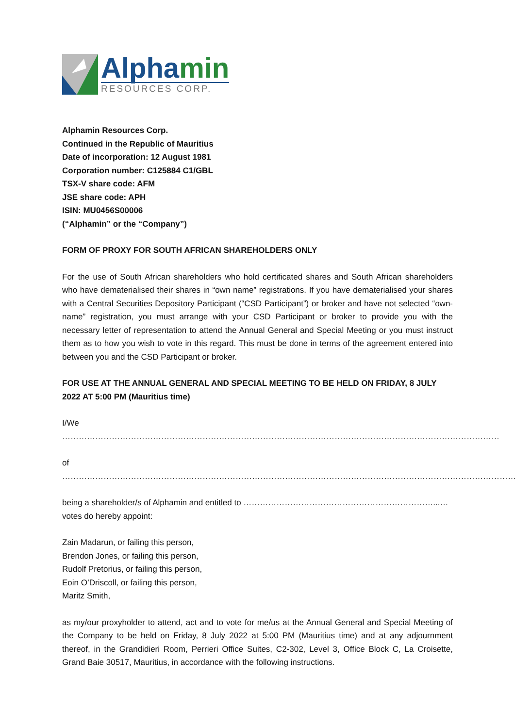Alphamin
RESOURCES CORP.
Alphamin Resources Corp.
Continued in the Republic of Mauritius
Date of incorporation: 12 August 1981
Corporation number: C125884 C1/GBL
TSX-V share code: AFM
JSE share code: APH
ISIN: MU0456S00006
(“Alphamin” or the “Company”)
FORM OF PROXY FOR SOUTH AFRICAN SHAREHOLDERS ONLY
For the use of South African shareholders who hold certificated shares and South African shareholders who have dematerialised their shares in “own name” registrations. If you have dematerialised your shares with a Central Securities Depository Participant (“CSD Participant”) or broker and have not selected “own-name” registration, you must arrange with your CSD Participant or broker to provide you with the necessary letter of representation to attend the Annual General and Special Meeting or you must instruct them as to how you wish to vote in this regard. This must be done in terms of the agreement entered into between you and the CSD Participant or broker.
FOR USE AT THE ANNUAL GENERAL AND SPECIAL MEETING TO BE HELD ON FRIDAY, 8 JULY 2022 AT 5:00 PM (Mauritius time)
I/We ……………………………………………………………………………………………………………………………………………
of ………………………………………………………………………………………………………………………………………………….
being a shareholder/s of Alphamin and entitled to ……………………………………………………………...…votes do hereby appoint:
Zain Madarun, or failing this person,
Brendon Jones, or failing this person,
Rudolf Pretorius, or failing this person,
Eoin O’Driscoll, or failing this person,
Maritz Smith,
as my/our proxyholder to attend, act and to vote for me/us at the Annual General and Special Meeting of the Company to be held on Friday, 8 July 2022 at 5:00 PM (Mauritius time) and at any adjournment thereof, in the Grandidieri Room, Perrieri Office Suites, C2-302, Level 3, Office Block C, La Croisette, Grand Baie 30517, Mauritius, in accordance with the following instructions.